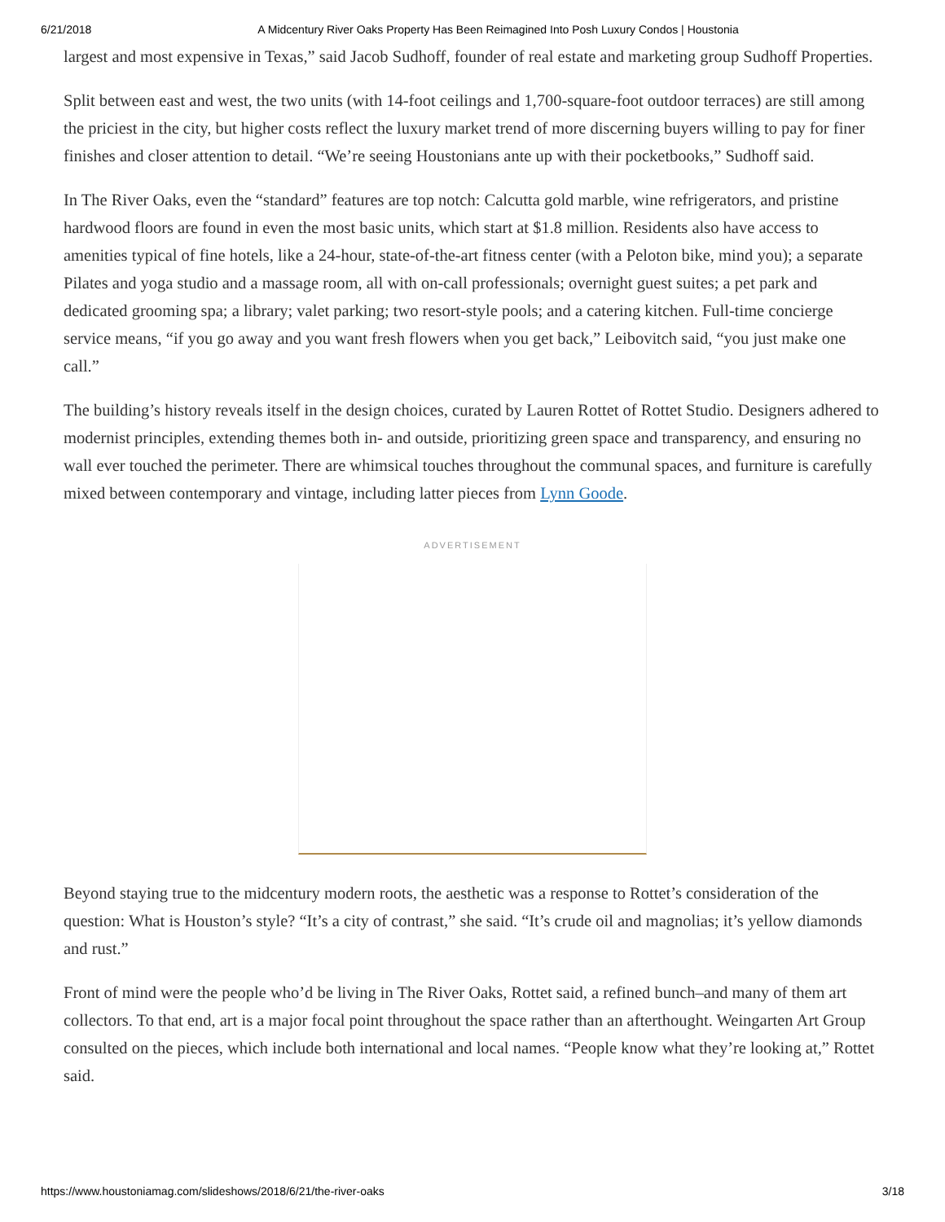6/21/2018 A Midcentury River Oaks Property Has Been Reimagined Into Posh Luxury Condos | Houstonia
largest and most expensive in Texas,” said Jacob Sudhoff, founder of real estate and marketing group Sudhoff Properties.
Split between east and west, the two units (with 14-foot ceilings and 1,700-square-foot outdoor terraces) are still among the priciest in the city, but higher costs reflect the luxury market trend of more discerning buyers willing to pay for finer finishes and closer attention to detail. “We’re seeing Houstonians ante up with their pocketbooks,” Sudhoff said.
In The River Oaks, even the “standard” features are top notch: Calcutta gold marble, wine refrigerators, and pristine hardwood floors are found in even the most basic units, which start at $1.8 million. Residents also have access to amenities typical of fine hotels, like a 24-hour, state-of-the-art fitness center (with a Peloton bike, mind you); a separate Pilates and yoga studio and a massage room, all with on-call professionals; overnight guest suites; a pet park and dedicated grooming spa; a library; valet parking; two resort-style pools; and a catering kitchen. Full-time concierge service means, “if you go away and you want fresh flowers when you get back,” Leibovitch said, “you just make one call.”
The building’s history reveals itself in the design choices, curated by Lauren Rottet of Rottet Studio. Designers adhered to modernist principles, extending themes both in- and outside, prioritizing green space and transparency, and ensuring no wall ever touched the perimeter. There are whimsical touches throughout the communal spaces, and furniture is carefully mixed between contemporary and vintage, including latter pieces from Lynn Goode.
ADVERTISEMENT
Beyond staying true to the midcentury modern roots, the aesthetic was a response to Rottet’s consideration of the question: What is Houston’s style? “It’s a city of contrast,” she said. “It’s crude oil and magnolias; it’s yellow diamonds and rust.”
Front of mind were the people who’d be living in The River Oaks, Rottet said, a refined bunch–and many of them art collectors. To that end, art is a major focal point throughout the space rather than an afterthought. Weingarten Art Group consulted on the pieces, which include both international and local names. “People know what they’re looking at,” Rottet said.
https://www.houstoniamag.com/slideshows/2018/6/21/the-river-oaks 3/18